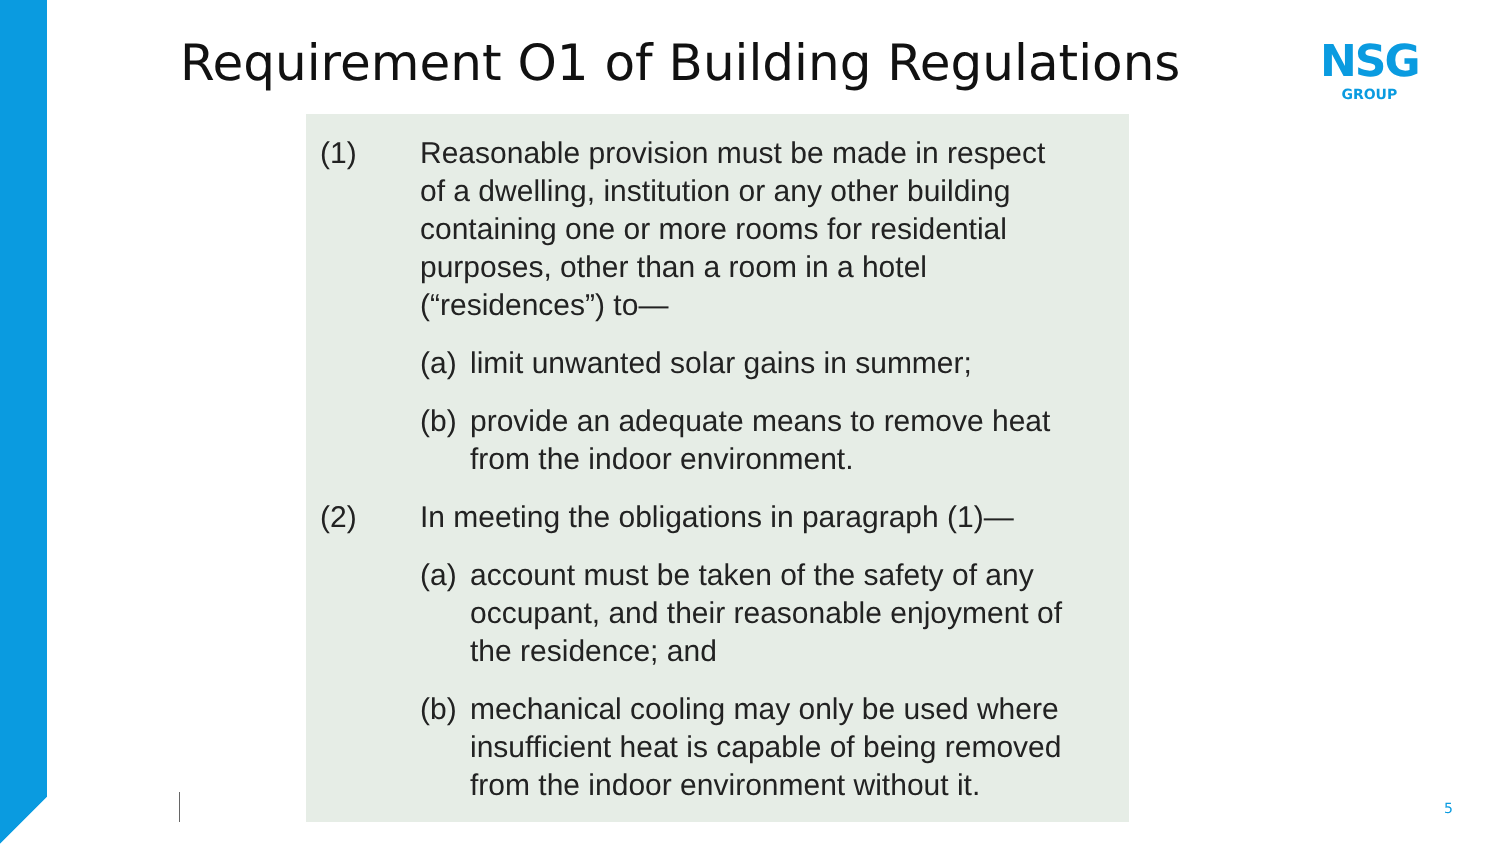Requirement O1 of Building Regulations
NSG
GROUP
(1) Reasonable provision must be made in respect
of a dwelling, institution or any other building
containing one or more rooms for residential
purposes, other than a room in a hotel
(“residences”) to—
(a)
limit unwanted solar gains in summer;
(b)
provide an adequate means to remove heat
from the indoor environment.
(2) In meeting the obligations in paragraph (1)—
(a)
account must be taken of the safety of any
occupant, and their reasonable enjoyment of
the residence; and
(b)
mechanical cooling may only be used where
insufficient heat is capable of being removed
from the indoor environment without it.
5